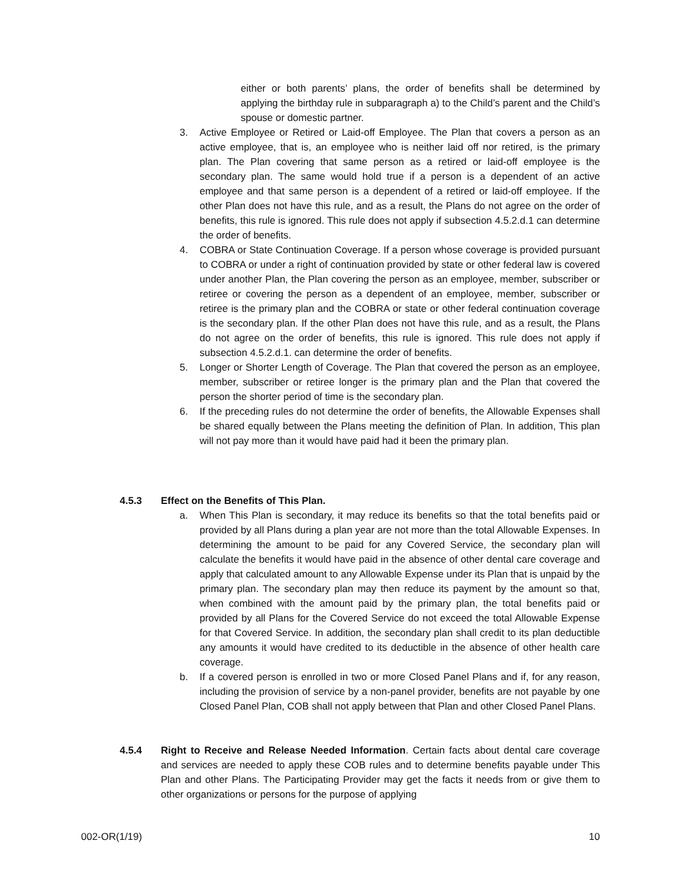either or both parents’ plans, the order of benefits shall be determined by applying the birthday rule in subparagraph a) to the Child’s parent and the Child’s spouse or domestic partner.
3. Active Employee or Retired or Laid-off Employee. The Plan that covers a person as an active employee, that is, an employee who is neither laid off nor retired, is the primary plan. The Plan covering that same person as a retired or laid-off employee is the secondary plan. The same would hold true if a person is a dependent of an active employee and that same person is a dependent of a retired or laid-off employee. If the other Plan does not have this rule, and as a result, the Plans do not agree on the order of benefits, this rule is ignored. This rule does not apply if subsection 4.5.2.d.1 can determine the order of benefits.
4. COBRA or State Continuation Coverage. If a person whose coverage is provided pursuant to COBRA or under a right of continuation provided by state or other federal law is covered under another Plan, the Plan covering the person as an employee, member, subscriber or retiree or covering the person as a dependent of an employee, member, subscriber or retiree is the primary plan and the COBRA or state or other federal continuation coverage is the secondary plan. If the other Plan does not have this rule, and as a result, the Plans do not agree on the order of benefits, this rule is ignored. This rule does not apply if subsection 4.5.2.d.1. can determine the order of benefits.
5. Longer or Shorter Length of Coverage. The Plan that covered the person as an employee, member, subscriber or retiree longer is the primary plan and the Plan that covered the person the shorter period of time is the secondary plan.
6. If the preceding rules do not determine the order of benefits, the Allowable Expenses shall be shared equally between the Plans meeting the definition of Plan. In addition, This plan will not pay more than it would have paid had it been the primary plan.
4.5.3 Effect on the Benefits of This Plan.
a. When This Plan is secondary, it may reduce its benefits so that the total benefits paid or provided by all Plans during a plan year are not more than the total Allowable Expenses. In determining the amount to be paid for any Covered Service, the secondary plan will calculate the benefits it would have paid in the absence of other dental care coverage and apply that calculated amount to any Allowable Expense under its Plan that is unpaid by the primary plan. The secondary plan may then reduce its payment by the amount so that, when combined with the amount paid by the primary plan, the total benefits paid or provided by all Plans for the Covered Service do not exceed the total Allowable Expense for that Covered Service. In addition, the secondary plan shall credit to its plan deductible any amounts it would have credited to its deductible in the absence of other health care coverage.
b. If a covered person is enrolled in two or more Closed Panel Plans and if, for any reason, including the provision of service by a non-panel provider, benefits are not payable by one Closed Panel Plan, COB shall not apply between that Plan and other Closed Panel Plans.
4.5.4 Right to Receive and Release Needed Information. Certain facts about dental care coverage and services are needed to apply these COB rules and to determine benefits payable under This Plan and other Plans. The Participating Provider may get the facts it needs from or give them to other organizations or persons for the purpose of applying
002-OR(1/19) 10